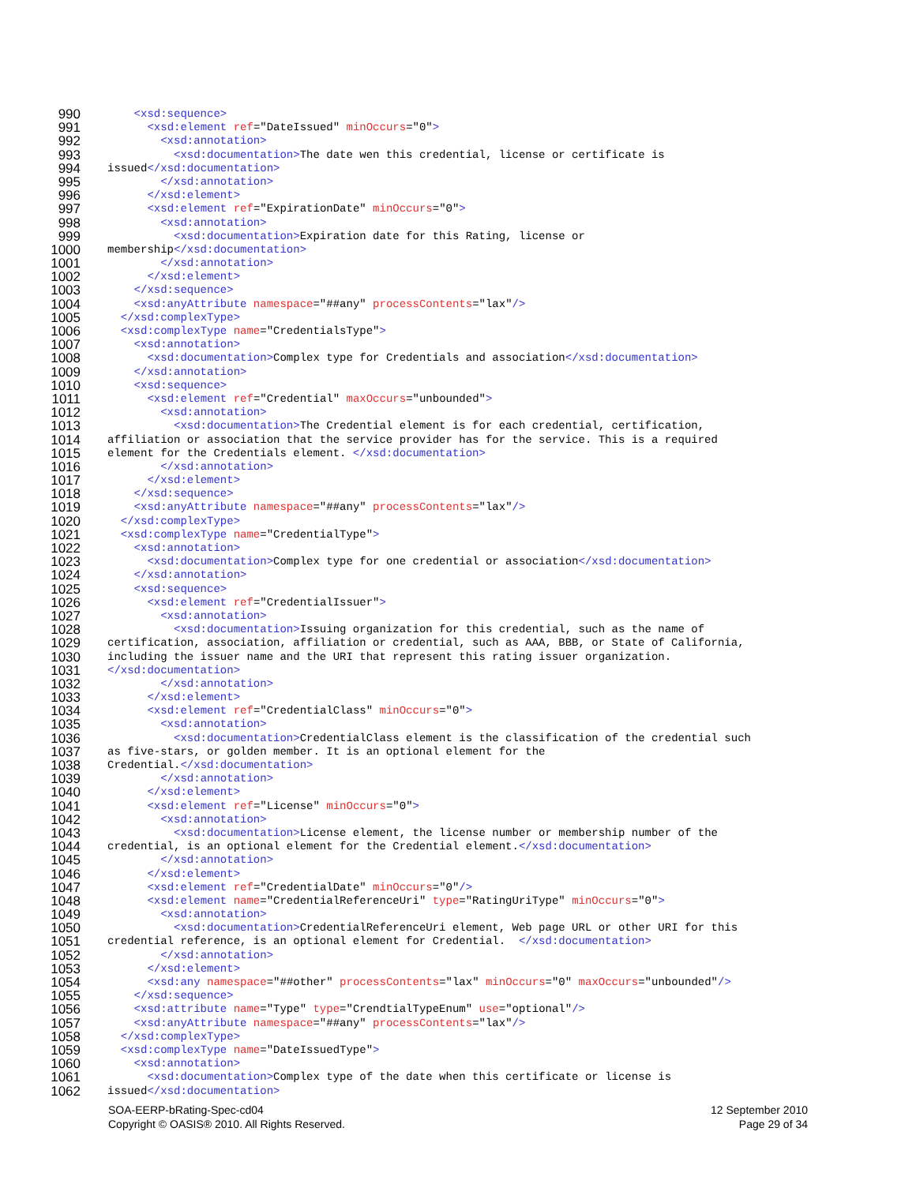990 <xsd:sequence>
991 <xsd:element ref="DateIssued" minOccurs="0">
992 <xsd:annotation>
993 <xsd:documentation>The date wen this credential, license or certificate is
994 issued</xsd:documentation>
995 </xsd:annotation>
996 </xsd:element>
997 <xsd:element ref="ExpirationDate" minOccurs="0">
998 <xsd:annotation>
999 <xsd:documentation>Expiration date for this Rating, license or
1000 membership</xsd:documentation>
1001 </xsd:annotation>
1002 </xsd:element>
1003 </xsd:sequence>
1004 <xsd:anyAttribute namespace="##any" processContents="lax"/>
1005 </xsd:complexType>
1006 <xsd:complexType name="CredentialsType">
1007 <xsd:annotation>
1008 <xsd:documentation>Complex type for Credentials and association</xsd:documentation>
1009 </xsd:annotation>
1010 <xsd:sequence>
1011 <xsd:element ref="Credential" maxOccurs="unbounded">
1012 <xsd:annotation>
1013 <xsd:documentation>The Credential element is for each credential, certification,
1014 affiliation or association that the service provider has for the service. This is a required
1015 element for the Credentials element. </xsd:documentation>
1016 </xsd:annotation>
1017 </xsd:element>
1018 </xsd:sequence>
1019 <xsd:anyAttribute namespace="##any" processContents="lax"/>
1020 </xsd:complexType>
1021 <xsd:complexType name="CredentialType">
1022 <xsd:annotation>
1023 <xsd:documentation>Complex type for one credential or association</xsd:documentation>
1024 </xsd:annotation>
1025 <xsd:sequence>
1026 <xsd:element ref="CredentialIssuer">
1027 <xsd:annotation>
1028 <xsd:documentation>Issuing organization for this credential, such as the name of
1029 certification, association, affiliation or credential, such as AAA, BBB, or State of California,
1030 including the issuer name and the URI that represent this rating issuer organization.
1031 </xsd:documentation>
1032 </xsd:annotation>
1033 </xsd:element>
1034 <xsd:element ref="CredentialClass" minOccurs="0">
1035 <xsd:annotation>
1036 <xsd:documentation>CredentialClass element is the classification of the credential such
1037 as five-stars, or golden member. It is an optional element for the
1038 Credential.</xsd:documentation>
1039 </xsd:annotation>
1040 </xsd:element>
1041 <xsd:element ref="License" minOccurs="0">
1042 <xsd:annotation>
1043 <xsd:documentation>License element, the license number or membership number of the
1044 credential, is an optional element for the Credential element.</xsd:documentation>
1045 </xsd:annotation>
1046 </xsd:element>
1047 <xsd:element ref="CredentialDate" minOccurs="0"/>
1048 <xsd:element name="CredentialReferenceUri" type="RatingUriType" minOccurs="0">
1049 <xsd:annotation>
1050 <xsd:documentation>CredentialReferenceUri element, Web page URL or other URI for this
1051 credential reference, is an optional element for Credential. </xsd:documentation>
1052 </xsd:annotation>
1053 </xsd:element>
1054 <xsd:any namespace="##other" processContents="lax" minOccurs="0" maxOccurs="unbounded"/>
1055 </xsd:sequence>
1056 <xsd:attribute name="Type" type="CrendtialTypeEnum" use="optional"/>
1057 <xsd:anyAttribute namespace="##any" processContents="lax"/>
1058 </xsd:complexType>
1059 <xsd:complexType name="DateIssuedType">
1060 <xsd:annotation>
1061 <xsd:documentation>Complex type of the date when this certificate or license is
1062 issued</xsd:documentation>
SOA-EERP-bRating-Spec-cd04 12 September 2010
Copyright © OASIS® 2010. All Rights Reserved. Page 29 of 34